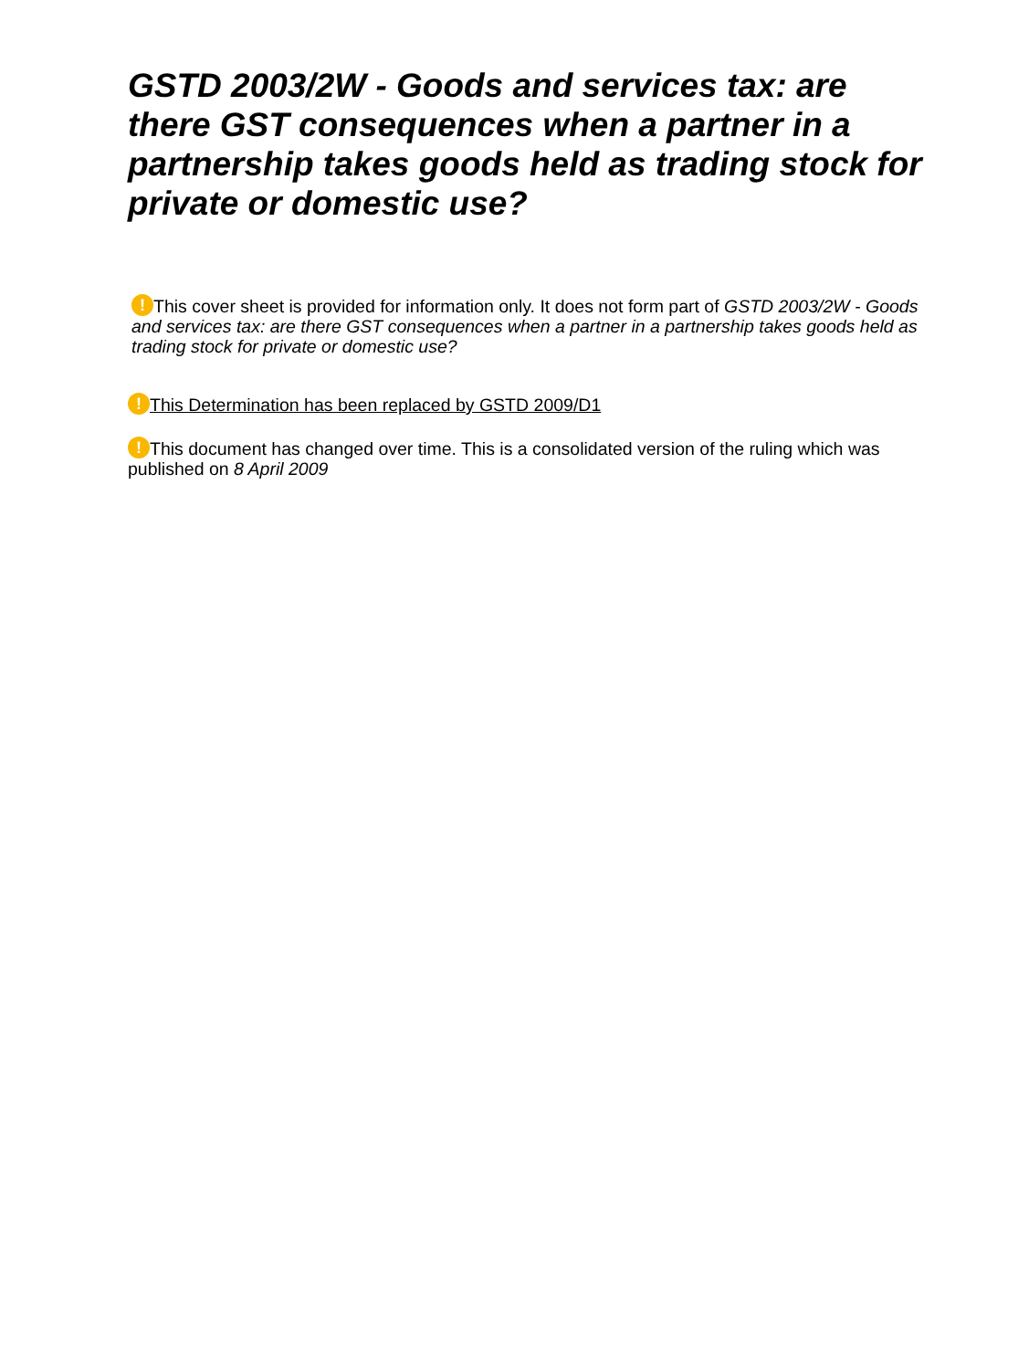GSTD 2003/2W - Goods and services tax: are there GST consequences when a partner in a partnership takes goods held as trading stock for private or domestic use?
! This cover sheet is provided for information only. It does not form part of GSTD 2003/2W - Goods and services tax: are there GST consequences when a partner in a partnership takes goods held as trading stock for private or domestic use?
! This Determination has been replaced by GSTD 2009/D1
! This document has changed over time. This is a consolidated version of the ruling which was published on 8 April 2009